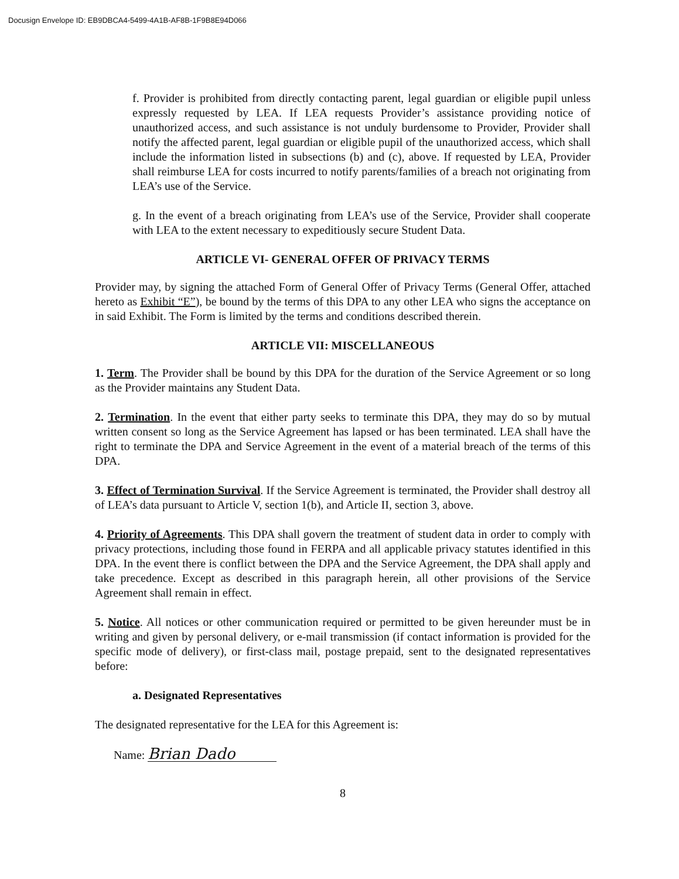Docusign Envelope ID: EB9DBCA4-5499-4A1B-AF8B-1F9B8E94D066
f. Provider is prohibited from directly contacting parent, legal guardian or eligible pupil unless expressly requested by LEA. If LEA requests Provider’s assistance providing notice of unauthorized access, and such assistance is not unduly burdensome to Provider, Provider shall notify the affected parent, legal guardian or eligible pupil of the unauthorized access, which shall include the information listed in subsections (b) and (c), above. If requested by LEA, Provider shall reimburse LEA for costs incurred to notify parents/families of a breach not originating from LEA’s use of the Service.
g. In the event of a breach originating from LEA’s use of the Service, Provider shall cooperate with LEA to the extent necessary to expeditiously secure Student Data.
ARTICLE VI- GENERAL OFFER OF PRIVACY TERMS
Provider may, by signing the attached Form of General Offer of Privacy Terms (General Offer, attached hereto as Exhibit “E”), be bound by the terms of this DPA to any other LEA who signs the acceptance on in said Exhibit. The Form is limited by the terms and conditions described therein.
ARTICLE VII: MISCELLANEOUS
1. Term. The Provider shall be bound by this DPA for the duration of the Service Agreement or so long as the Provider maintains any Student Data.
2. Termination. In the event that either party seeks to terminate this DPA, they may do so by mutual written consent so long as the Service Agreement has lapsed or has been terminated. LEA shall have the right to terminate the DPA and Service Agreement in the event of a material breach of the terms of this DPA.
3. Effect of Termination Survival. If the Service Agreement is terminated, the Provider shall destroy all of LEA’s data pursuant to Article V, section 1(b), and Article II, section 3, above.
4. Priority of Agreements. This DPA shall govern the treatment of student data in order to comply with privacy protections, including those found in FERPA and all applicable privacy statutes identified in this DPA. In the event there is conflict between the DPA and the Service Agreement, the DPA shall apply and take precedence. Except as described in this paragraph herein, all other provisions of the Service Agreement shall remain in effect.
5. Notice. All notices or other communication required or permitted to be given hereunder must be in writing and given by personal delivery, or e-mail transmission (if contact information is provided for the specific mode of delivery), or first-class mail, postage prepaid, sent to the designated representatives before:
a. Designated Representatives
The designated representative for the LEA for this Agreement is:
Name: Brian Dado
8